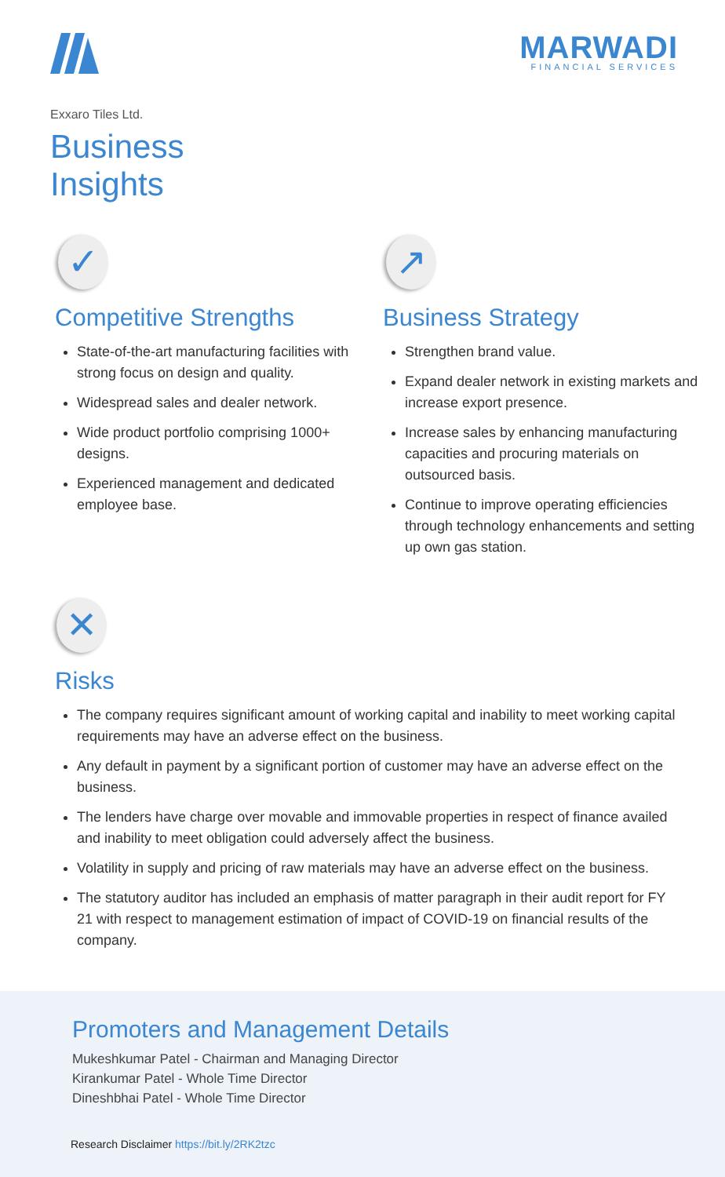MARWADI
FINANCIAL SERVICES
Exxaro Tiles Ltd.
Business
Insights
✓
Competitive Strengths
State-of-the-art manufacturing facilities with strong focus on design and quality.
Widespread sales and dealer network.
Wide product portfolio comprising 1000+ designs.
Experienced management and dedicated employee base.
↗
Business Strategy
Strengthen brand value.
Expand dealer network in existing markets and increase export presence.
Increase sales by enhancing manufacturing capacities and procuring materials on outsourced basis.
Continue to improve operating efficiencies through technology enhancements and setting up own gas station.
✕
Risks
The company requires significant amount of working capital and inability to meet working capital requirements may have an adverse effect on the business.
Any default in payment by a significant portion of customer may have an adverse effect on the business.
The lenders have charge over movable and immovable properties in respect of finance availed and inability to meet obligation could adversely affect the business.
Volatility in supply and pricing of raw materials may have an adverse effect on the business.
The statutory auditor has included an emphasis of matter paragraph in their audit report for FY 21 with respect to management estimation of impact of COVID-19 on financial results of the company.
Promoters and Management Details
Mukeshkumar Patel - Chairman and Managing Director
Kirankumar Patel - Whole Time Director
Dineshbhai Patel - Whole Time Director
Research Disclaimer https://bit.ly/2RK2tzc